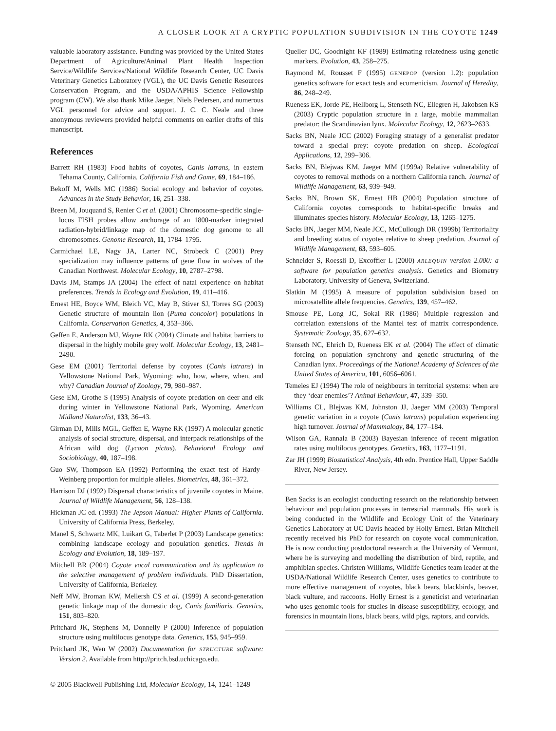A CLOSER LOOK AT A CRYPTIC POPULATION SUBDIVISION IN THE COYOTE 1249
valuable laboratory assistance. Funding was provided by the United States Department of Agriculture/Animal Plant Health Inspection Service/Wildlife Services/National Wildlife Research Center, UC Davis Veterinary Genetics Laboratory (VGL), the UC Davis Genetic Resources Conservation Program, and the USDA/APHIS Science Fellowship program (CW). We also thank Mike Jaeger, Niels Pedersen, and numerous VGL personnel for advice and support. J. C. C. Neale and three anonymous reviewers provided helpful comments on earlier drafts of this manuscript.
References
Barrett RH (1983) Food habits of coyotes, Canis latrans, in eastern Tehama County, California. California Fish and Game, 69, 184–186.
Bekoff M, Wells MC (1986) Social ecology and behavior of coyotes. Advances in the Study Behavior, 16, 251–338.
Breen M, Jouquand S, Renier C et al. (2001) Chromosome-specific single-locus FISH probes allow anchorage of an 1800-marker integrated radiation-hybrid/linkage map of the domestic dog genome to all chromosomes. Genome Research, 11, 1784–1795.
Carmichael LE, Nagy JA, Larter NC, Strobeck C (2001) Prey specialization may influence patterns of gene flow in wolves of the Canadian Northwest. Molecular Ecology, 10, 2787–2798.
Davis JM, Stamps JA (2004) The effect of natal experience on habitat preferences. Trends in Ecology and Evolution, 19, 411–416.
Ernest HE, Boyce WM, Bleich VC, May B, Stiver SJ, Torres SG (2003) Genetic structure of mountain lion (Puma concolor) populations in California. Conservation Genetics, 4, 353–366.
Geffen E, Anderson MJ, Wayne RK (2004) Climate and habitat barriers to dispersal in the highly mobile grey wolf. Molecular Ecology, 13, 2481–2490.
Gese EM (2001) Territorial defense by coyotes (Canis latrans) in Yellowstone National Park, Wyoming: who, how, where, when, and why? Canadian Journal of Zoology, 79, 980–987.
Gese EM, Grothe S (1995) Analysis of coyote predation on deer and elk during winter in Yellowstone National Park, Wyoming. American Midland Naturalist, 133, 36–43.
Girman DJ, Mills MGL, Geffen E, Wayne RK (1997) A molecular genetic analysis of social structure, dispersal, and interpack relationships of the African wild dog (Lycaon pictus). Behavioral Ecology and Sociobiology, 40, 187–198.
Guo SW, Thompson EA (1992) Performing the exact test of Hardy–Weinberg proportion for multiple alleles. Biometrics, 48, 361–372.
Harrison DJ (1992) Dispersal characteristics of juvenile coyotes in Maine. Journal of Wildlife Management, 56, 128–138.
Hickman JC ed. (1993) The Jepson Manual: Higher Plants of California. University of California Press, Berkeley.
Manel S, Schwartz MK, Luikart G, Taberlet P (2003) Landscape genetics: combining landscape ecology and population genetics. Trends in Ecology and Evolution, 18, 189–197.
Mitchell BR (2004) Coyote vocal communication and its application to the selective management of problem individuals. PhD Dissertation, University of California, Berkeley.
Neff MW, Broman KW, Mellersh CS et al. (1999) A second-generation genetic linkage map of the domestic dog, Canis familiaris. Genetics, 151, 803–820.
Pritchard JK, Stephens M, Donnelly P (2000) Inference of population structure using multilocus genotype data. Genetics, 155, 945–959.
Pritchard JK, Wen W (2002) Documentation for STRUCTURE software: Version 2. Available from http://pritch.bsd.uchicago.edu.
© 2005 Blackwell Publishing Ltd, Molecular Ecology, 14, 1241–1249
Queller DC, Goodnight KF (1989) Estimating relatedness using genetic markers. Evolution, 43, 258–275.
Raymond M, Rousset F (1995) GENEPOP (version 1.2): population genetics software for exact tests and ecumenicism. Journal of Heredity, 86, 248–249.
Rueness EK, Jorde PE, Hellborg L, Stenseth NC, Ellegren H, Jakobsen KS (2003) Cryptic population structure in a large, mobile mammalian predator: the Scandinavian lynx. Molecular Ecology, 12, 2623–2633.
Sacks BN, Neale JCC (2002) Foraging strategy of a generalist predator toward a special prey: coyote predation on sheep. Ecological Applications, 12, 299–306.
Sacks BN, Blejwas KM, Jaeger MM (1999a) Relative vulnerability of coyotes to removal methods on a northern California ranch. Journal of Wildlife Management, 63, 939–949.
Sacks BN, Brown SK, Ernest HB (2004) Population structure of California coyotes corresponds to habitat-specific breaks and illuminates species history. Molecular Ecology, 13, 1265–1275.
Sacks BN, Jaeger MM, Neale JCC, McCullough DR (1999b) Territoriality and breeding status of coyotes relative to sheep predation. Journal of Wildlife Management, 63, 593–605.
Schneider S, Roessli D, Excoffier L (2000) ARLEQUIN version 2.000: a software for population genetics analysis. Genetics and Biometry Laboratory, University of Geneva, Switzerland.
Slatkin M (1995) A measure of population subdivision based on microsatellite allele frequencies. Genetics, 139, 457–462.
Smouse PE, Long JC, Sokal RR (1986) Multiple regression and correlation extensions of the Mantel test of matrix correspondence. Systematic Zoology, 35, 627–632.
Stenseth NC, Ehrich D, Rueness EK et al. (2004) The effect of climatic forcing on population synchrony and genetic structuring of the Canadian lynx. Proceedings of the National Academy of Sciences of the United States of America, 101, 6056–6061.
Temeles EJ (1994) The role of neighbours in territorial systems: when are they ‘dear enemies’? Animal Behaviour, 47, 339–350.
Williams CL, Blejwas KM, Johnston JJ, Jaeger MM (2003) Temporal genetic variation in a coyote (Canis latrans) population experiencing high turnover. Journal of Mammalogy, 84, 177–184.
Wilson GA, Rannala B (2003) Bayesian inference of recent migration rates using multilocus genotypes. Genetics, 163, 1177–1191.
Zar JH (1999) Biostatistical Analysis, 4th edn. Prentice Hall, Upper Saddle River, New Jersey.
Ben Sacks is an ecologist conducting research on the relationship between behaviour and population processes in terrestrial mammals. His work is being conducted in the Wildlife and Ecology Unit of the Veterinary Genetics Laboratory at UC Davis headed by Holly Ernest. Brian Mitchell recently received his PhD for research on coyote vocal communication. He is now conducting postdoctoral research at the University of Vermont, where he is surveying and modelling the distribution of bird, reptile, and amphibian species. Christen Williams, Wildlife Genetics team leader at the USDA/National Wildlife Research Center, uses genetics to contribute to more effective management of coyotes, black bears, blackbirds, beaver, black vulture, and raccoons. Holly Ernest is a geneticist and veterinarian who uses genomic tools for studies in disease susceptibility, ecology, and forensics in mountain lions, black bears, wild pigs, raptors, and corvids.